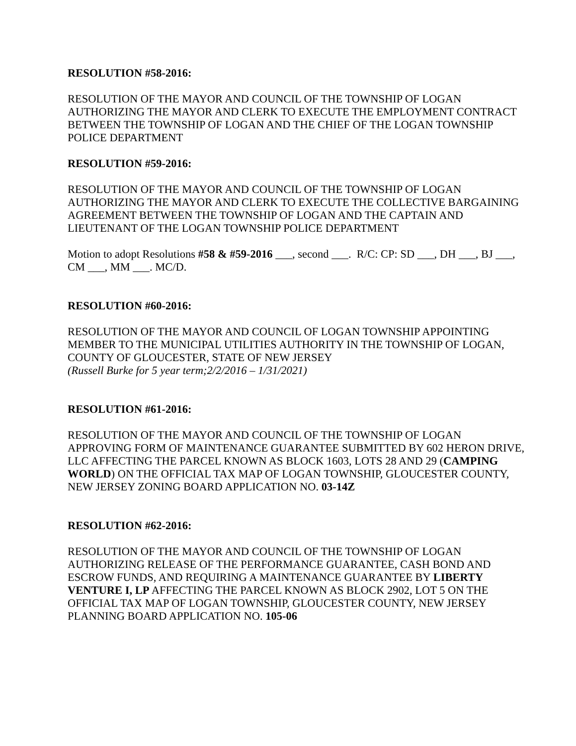RESOLUTION #58-2016:
RESOLUTION OF THE MAYOR AND COUNCIL OF THE TOWNSHIP OF LOGAN AUTHORIZING THE MAYOR AND CLERK TO EXECUTE THE EMPLOYMENT CONTRACT BETWEEN THE TOWNSHIP OF LOGAN AND THE CHIEF OF THE LOGAN TOWNSHIP POLICE DEPARTMENT
RESOLUTION #59-2016:
RESOLUTION OF THE MAYOR AND COUNCIL OF THE TOWNSHIP OF LOGAN AUTHORIZING THE MAYOR AND CLERK TO EXECUTE THE COLLECTIVE BARGAINING AGREEMENT BETWEEN THE TOWNSHIP OF LOGAN AND THE CAPTAIN AND LIEUTENANT OF THE LOGAN TOWNSHIP POLICE DEPARTMENT
Motion to adopt Resolutions #58 & #59-2016 ___, second ___. R/C: CP: SD ___, DH ___, BJ ___, CM ___, MM ___. MC/D.
RESOLUTION #60-2016:
RESOLUTION OF THE MAYOR AND COUNCIL OF LOGAN TOWNSHIP APPOINTING MEMBER TO THE MUNICIPAL UTILITIES AUTHORITY IN THE TOWNSHIP OF LOGAN, COUNTY OF GLOUCESTER, STATE OF NEW JERSEY
(Russell Burke for 5 year term;2/2/2016 – 1/31/2021)
RESOLUTION #61-2016:
RESOLUTION OF THE MAYOR AND COUNCIL OF THE TOWNSHIP OF LOGAN APPROVING FORM OF MAINTENANCE GUARANTEE SUBMITTED BY 602 HERON DRIVE, LLC AFFECTING THE PARCEL KNOWN AS BLOCK 1603, LOTS 28 AND 29 (CAMPING WORLD) ON THE OFFICIAL TAX MAP OF LOGAN TOWNSHIP, GLOUCESTER COUNTY, NEW JERSEY ZONING BOARD APPLICATION NO. 03-14Z
RESOLUTION #62-2016:
RESOLUTION OF THE MAYOR AND COUNCIL OF THE TOWNSHIP OF LOGAN AUTHORIZING RELEASE OF THE PERFORMANCE GUARANTEE, CASH BOND AND ESCROW FUNDS, AND REQUIRING A MAINTENANCE GUARANTEE BY LIBERTY VENTURE I, LP AFFECTING THE PARCEL KNOWN AS BLOCK 2902, LOT 5 ON THE OFFICIAL TAX MAP OF LOGAN TOWNSHIP, GLOUCESTER COUNTY, NEW JERSEY PLANNING BOARD APPLICATION NO. 105-06